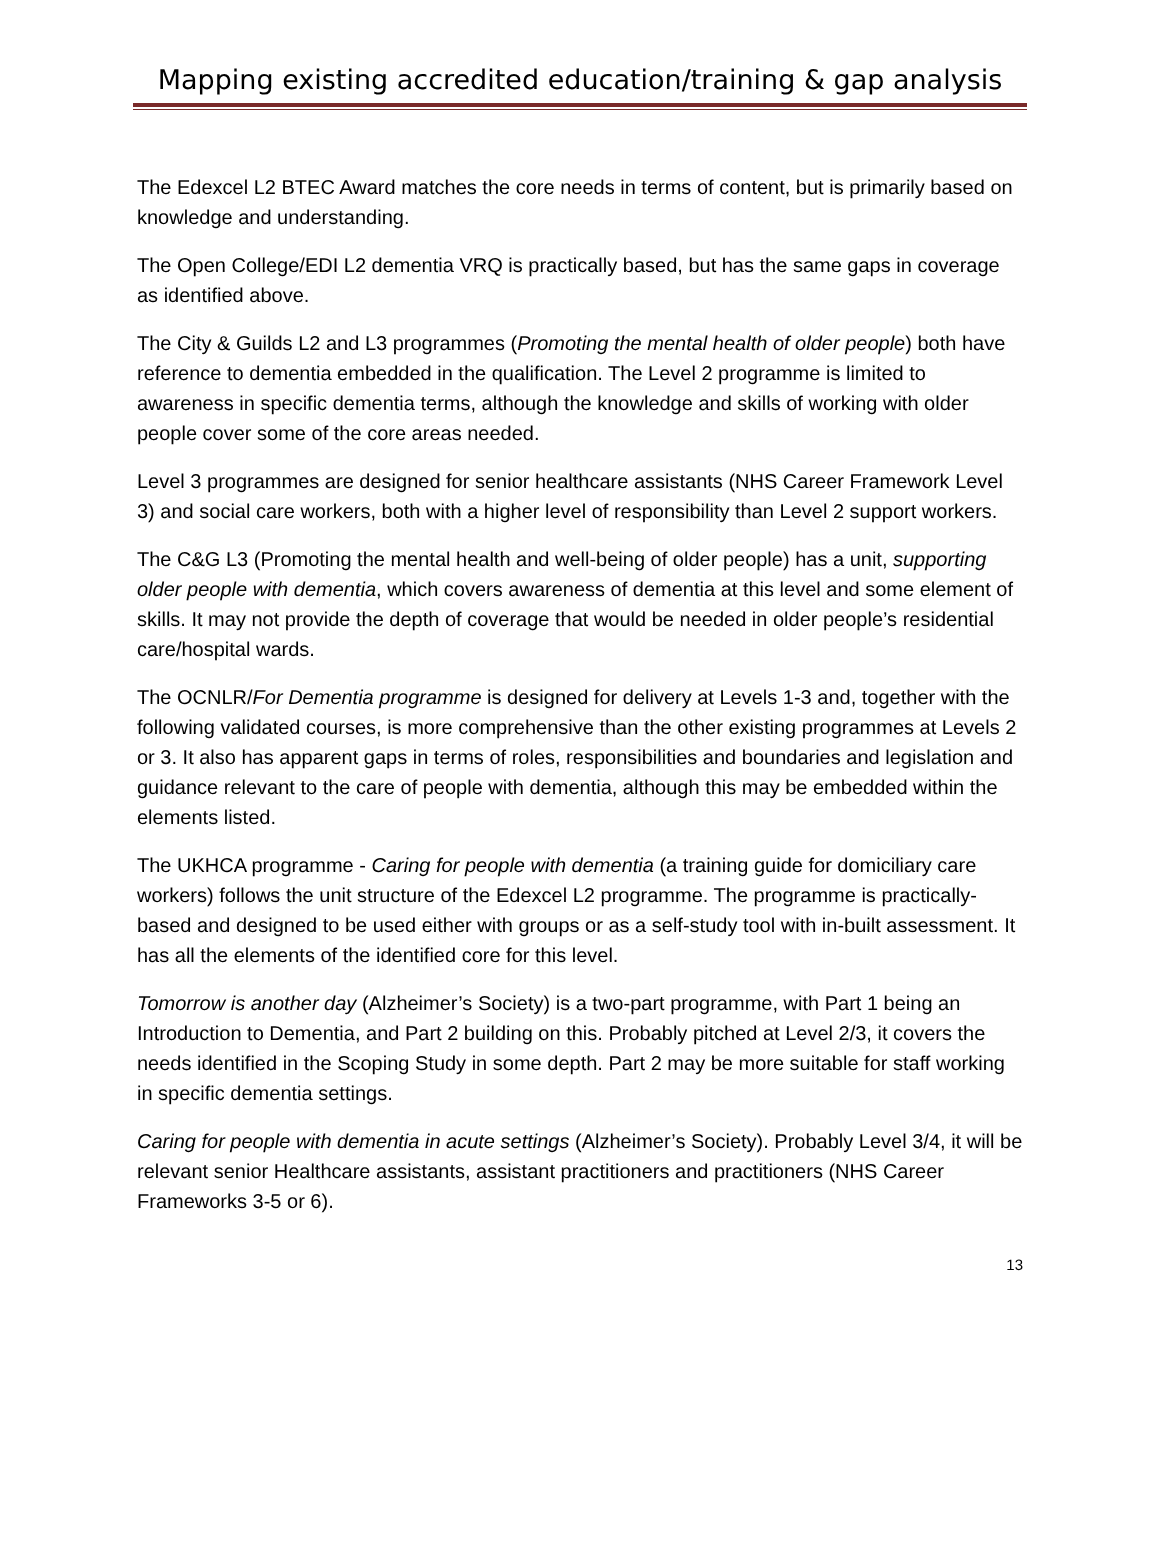Mapping existing accredited education/training & gap analysis
The Edexcel L2 BTEC Award matches the core needs in terms of content, but is primarily based on knowledge and understanding.
The Open College/EDI L2 dementia VRQ is practically based, but has the same gaps in coverage as identified above.
The City & Guilds L2 and L3 programmes (Promoting the mental health of older people) both have reference to dementia embedded in the qualification. The Level 2 programme is limited to awareness in specific dementia terms, although the knowledge and skills of working with older people cover some of the core areas needed.
Level 3 programmes are designed for senior healthcare assistants (NHS Career Framework Level 3) and social care workers, both with a higher level of responsibility than Level 2 support workers.
The C&G L3 (Promoting the mental health and well-being of older people) has a unit, supporting older people with dementia, which covers awareness of dementia at this level and some element of skills. It may not provide the depth of coverage that would be needed in older people’s residential care/hospital wards.
The OCNLR/For Dementia programme is designed for delivery at Levels 1-3 and, together with the following validated courses, is more comprehensive than the other existing programmes at Levels 2 or 3. It also has apparent gaps in terms of roles, responsibilities and boundaries and legislation and guidance relevant to the care of people with dementia, although this may be embedded within the elements listed.
The UKHCA programme - Caring for people with dementia (a training guide for domiciliary care workers) follows the unit structure of the Edexcel L2 programme. The programme is practically-based and designed to be used either with groups or as a self-study tool with in-built assessment. It has all the elements of the identified core for this level.
Tomorrow is another day (Alzheimer’s Society) is a two-part programme, with Part 1 being an Introduction to Dementia, and Part 2 building on this. Probably pitched at Level 2/3, it covers the needs identified in the Scoping Study in some depth. Part 2 may be more suitable for staff working in specific dementia settings.
Caring for people with dementia in acute settings (Alzheimer’s Society). Probably Level 3/4, it will be relevant senior Healthcare assistants, assistant practitioners and practitioners (NHS Career Frameworks 3-5 or 6).
13